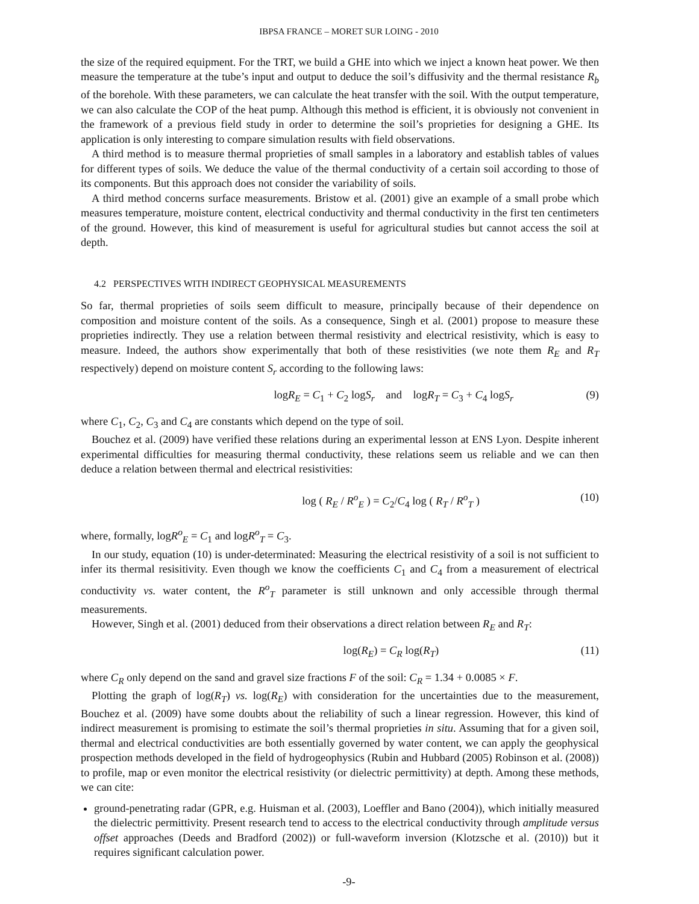IBPSA FRANCE – MORET SUR LOING - 2010
the size of the required equipment. For the TRT, we build a GHE into which we inject a known heat power. We then measure the temperature at the tube’s input and output to deduce the soil’s diffusivity and the thermal resistance R<sub>b</sub> of the borehole. With these parameters, we can calculate the heat transfer with the soil. With the output temperature, we can also calculate the COP of the heat pump. Although this method is efficient, it is obviously not convenient in the framework of a previous field study in order to determine the soil’s proprieties for designing a GHE. Its application is only interesting to compare simulation results with field observations.
A third method is to measure thermal proprieties of small samples in a laboratory and establish tables of values for different types of soils. We deduce the value of the thermal conductivity of a certain soil according to those of its components. But this approach does not consider the variability of soils.
A third method concerns surface measurements. Bristow et al. (2001) give an example of a small probe which measures temperature, moisture content, electrical conductivity and thermal conductivity in the first ten centimeters of the ground. However, this kind of measurement is useful for agricultural studies but cannot access the soil at depth.
4.2 PERSPECTIVES WITH INDIRECT GEOPHYSICAL MEASUREMENTS
So far, thermal proprieties of soils seem difficult to measure, principally because of their dependence on composition and moisture content of the soils. As a consequence, Singh et al. (2001) propose to measure these proprieties indirectly. They use a relation between thermal resistivity and electrical resistivity, which is easy to measure. Indeed, the authors show experimentally that both of these resistivities (we note them R<sub>E</sub> and R<sub>T</sub> respectively) depend on moisture content S<sub>r</sub> according to the following laws:
logR<sub>E</sub> = C<sub>1</sub> + C<sub>2</sub> logS<sub>r</sub> and logR<sub>T</sub> = C<sub>3</sub> + C<sub>4</sub> logS<sub>r</sub> (9)
where C<sub>1</sub>, C<sub>2</sub>, C<sub>3</sub> and C<sub>4</sub> are constants which depend on the type of soil.
Bouchez et al. (2009) have verified these relations during an experimental lesson at ENS Lyon. Despite inherent experimental difficulties for measuring thermal conductivity, these relations seem us reliable and we can then deduce a relation between thermal and electrical resistivities:
log ( R<sub>E</sub> / R<sup>o</sup><sub>E</sub> ) = C<sub>2</sub>/C<sub>4</sub> log ( R<sub>T</sub> / R<sup>o</sup><sub>T</sub> ) (10)
where, formally, logR<sup>o</sup><sub>E</sub> = C<sub>1</sub> and logR<sup>o</sup><sub>T</sub> = C<sub>3</sub>.
In our study, equation (10) is under-determinated: Measuring the electrical resistivity of a soil is not sufficient to infer its thermal resisitivity. Even though we know the coefficients C<sub>1</sub> and C<sub>4</sub> from a measurement of electrical conductivity vs. water content, the R<sup>o</sup><sub>T</sub> parameter is still unknown and only accessible through thermal measurements.
However, Singh et al. (2001) deduced from their observations a direct relation between R<sub>E</sub> and R<sub>T</sub>:
log(R<sub>E</sub>) = C<sub>R</sub> log(R<sub>T</sub>) (11)
where C<sub>R</sub> only depend on the sand and gravel size fractions F of the soil: C<sub>R</sub> = 1.34 + 0.0085 × F.
Plotting the graph of log(R<sub>T</sub>) vs. log(R<sub>E</sub>) with consideration for the uncertainties due to the measurement, Bouchez et al. (2009) have some doubts about the reliability of such a linear regression. However, this kind of indirect measurement is promising to estimate the soil’s thermal proprieties in situ. Assuming that for a given soil, thermal and electrical conductivities are both essentially governed by water content, we can apply the geophysical prospection methods developed in the field of hydrogeophysics (Rubin and Hubbard (2005) Robinson et al. (2008)) to profile, map or even monitor the electrical resistivity (or dielectric permittivity) at depth. Among these methods, we can cite:
ground-penetrating radar (GPR, e.g. Huisman et al. (2003), Loeffler and Bano (2004)), which initially measured the dielectric permittivity. Present research tend to access to the electrical conductivity through amplitude versus offset approaches (Deeds and Bradford (2002)) or full-waveform inversion (Klotzsche et al. (2010)) but it requires significant calculation power.
-9-